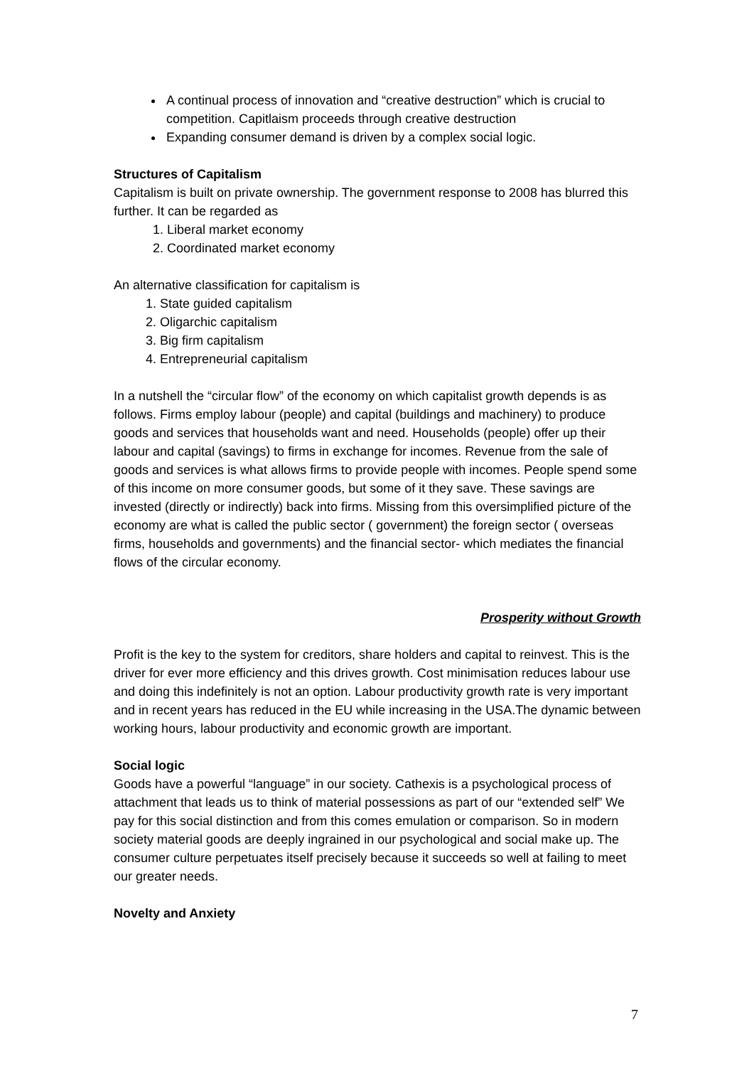A continual process of innovation and “creative destruction” which is crucial to competition. Capitlaism proceeds through creative destruction
Expanding consumer demand is driven by a complex social logic.
Structures of Capitalism
Capitalism is built on private ownership. The government response to 2008 has blurred this further. It can be regarded as
1. Liberal market economy
2. Coordinated market economy
An alternative classification for capitalism is
1. State guided capitalism
2. Oligarchic capitalism
3. Big firm capitalism
4. Entrepreneurial capitalism
In a nutshell the “circular flow” of the economy on which capitalist growth depends is as follows. Firms employ labour (people) and capital (buildings and machinery) to produce goods and services that households want and need. Households (people) offer up their labour and capital (savings) to firms in exchange for incomes. Revenue from the sale of goods and services is what allows firms to provide people with incomes. People spend some of this income on more consumer goods, but some of it they save. These savings are invested (directly or indirectly) back into firms. Missing from this oversimplified picture of the economy are what is called the public sector ( government) the foreign sector ( overseas firms, households and governments) and the financial sector- which mediates the financial flows of the circular economy.
Prosperity without Growth
Profit is the key to the system for creditors, share holders and capital to reinvest. This is the driver for ever more efficiency and this drives growth. Cost minimisation reduces labour use and doing this indefinitely is not an option. Labour productivity growth rate is very important and in recent years has reduced in the EU while increasing in the USA.The dynamic between working hours, labour productivity and economic growth are important.
Social logic
Goods have a powerful “language” in our society. Cathexis is a psychological process of attachment that leads us to think of material possessions as part of our “extended self” We pay for this social distinction and from this comes emulation or comparison. So in modern society material goods are deeply ingrained in our psychological and social make up. The consumer culture perpetuates itself precisely because it succeeds so well at failing to meet our greater needs.
Novelty and Anxiety
7